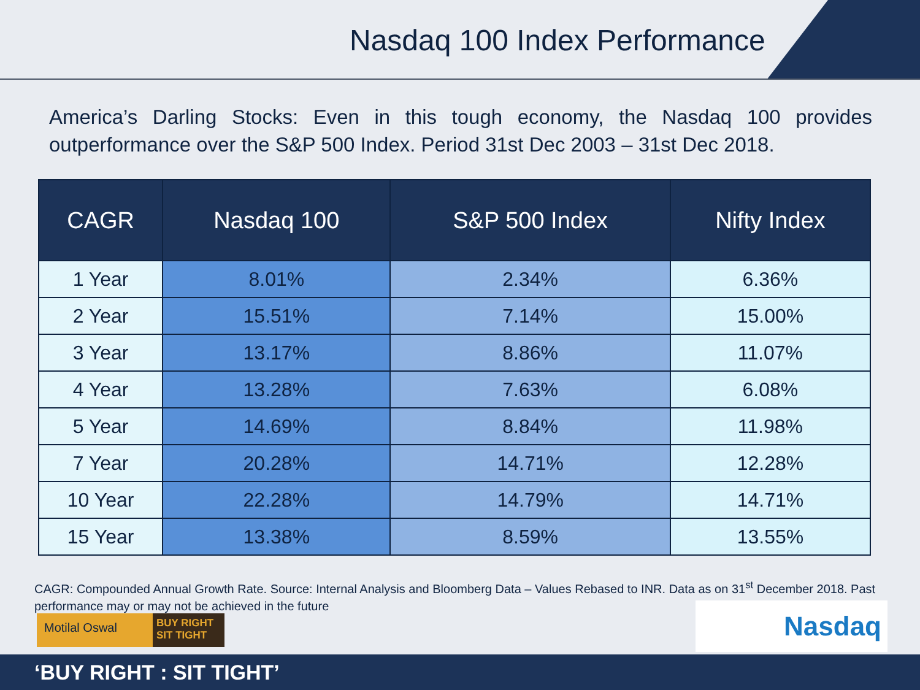Nasdaq 100 Index Performance
America’s Darling Stocks: Even in this tough economy, the Nasdaq 100 provides outperformance over the S&P 500 Index. Period 31st Dec 2003 – 31st Dec 2018.
| CAGR | Nasdaq 100 | S&P 500 Index | Nifty Index |
| --- | --- | --- | --- |
| 1 Year | 8.01% | 2.34% | 6.36% |
| 2 Year | 15.51% | 7.14% | 15.00% |
| 3 Year | 13.17% | 8.86% | 11.07% |
| 4 Year | 13.28% | 7.63% | 6.08% |
| 5 Year | 14.69% | 8.84% | 11.98% |
| 7 Year | 20.28% | 14.71% | 12.28% |
| 10 Year | 22.28% | 14.79% | 14.71% |
| 15 Year | 13.38% | 8.59% | 13.55% |
CAGR: Compounded Annual Growth Rate. Source: Internal Analysis and Bloomberg Data – Values Rebased to INR. Data as on 31<sup>st</sup> December 2018. Past performance may or may not be achieved in the future
Motilal Oswal BUY RIGHT SIT TIGHT
Nasdaq
‘BUY RIGHT : SIT TIGHT’